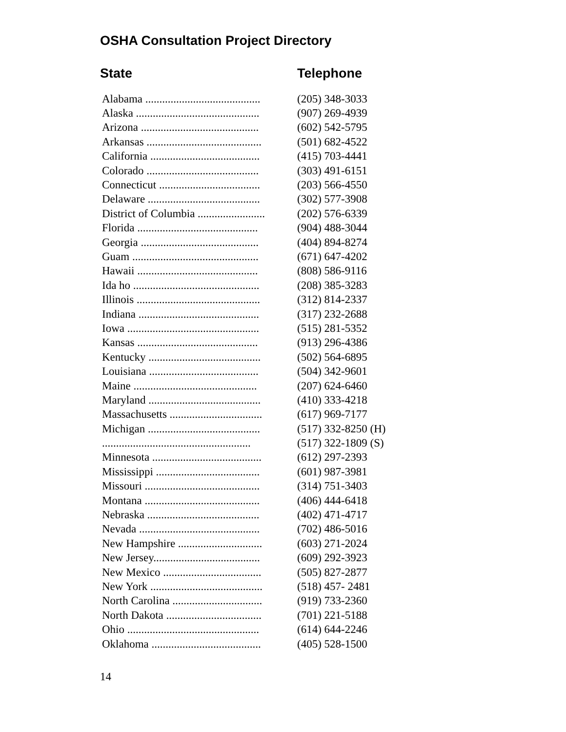OSHA Consultation Project Directory
| State | Telephone |
| --- | --- |
| Alabama ......................................... | (205) 348-3033 |
| Alaska ............................................ | (907) 269-4939 |
| Arizona .......................................... | (602) 542-5795 |
| Arkansas ......................................... | (501) 682-4522 |
| California ....................................... | (415) 703-4441 |
| Colorado ........................................ | (303) 491-6151 |
| Connecticut .................................... | (203) 566-4550 |
| Delaware ........................................ | (302) 577-3908 |
| District of Columbia ........................ | (202) 576-6339 |
| Florida ........................................... | (904) 488-3044 |
| Georgia .......................................... | (404) 894-8274 |
| Guam ............................................. | (671) 647-4202 |
| Hawaii ........................................... | (808) 586-9116 |
| Ida ho ............................................. | (208) 385-3283 |
| Illinois ............................................ | (312) 814-2337 |
| Indiana ........................................... | (317) 232-2688 |
| Iowa ............................................... | (515) 281-5352 |
| Kansas ........................................... | (913) 296-4386 |
| Kentucky ........................................ | (502) 564-6895 |
| Louisiana ....................................... | (504) 342-9601 |
| Maine ............................................ | (207) 624-6460 |
| Maryland ........................................ | (410) 333-4218 |
| Massachusetts ................................. | (617) 969-7177 |
| Michigan ........................................ | (517) 332-8250 (H) |
| ..................................................... | (517) 322-1809 (S) |
| Minnesota ....................................... | (612) 297-2393 |
| Mississippi ..................................... | (601) 987-3981 |
| Missouri ......................................... | (314) 751-3403 |
| Montana ......................................... | (406) 444-6418 |
| Nebraska ........................................ | (402) 471-4717 |
| Nevada ........................................... | (702) 486-5016 |
| New Hampshire .............................. | (603) 271-2024 |
| New Jersey...................................... | (609) 292-3923 |
| New Mexico ................................... | (505) 827-2877 |
| New York ........................................ | (518) 457- 2481 |
| North Carolina ................................ | (919) 733-2360 |
| North Dakota .................................. | (701) 221-5188 |
| Ohio ............................................... | (614) 644-2246 |
| Oklahoma ....................................... | (405) 528-1500 |
14